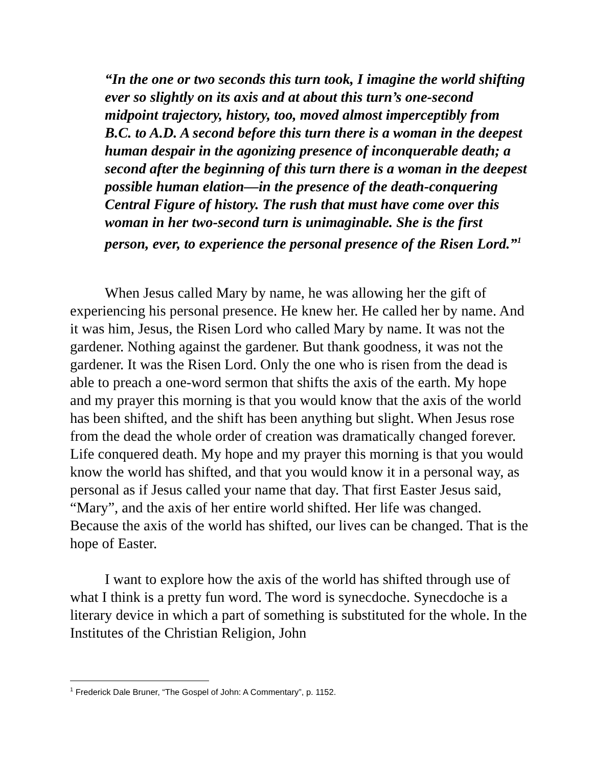“In the one or two seconds this turn took, I imagine the world shifting ever so slightly on its axis and at about this turn’s one-second midpoint trajectory, history, too, moved almost imperceptibly from B.C. to A.D. A second before this turn there is a woman in the deepest human despair in the agonizing presence of inconquerable death; a second after the beginning of this turn there is a woman in the deepest possible human elation—in the presence of the death-conquering Central Figure of history. The rush that must have come over this woman in her two-second turn is unimaginable. She is the first person, ever, to experience the personal presence of the Risen Lord.”<sup>1</sup>
When Jesus called Mary by name, he was allowing her the gift of experiencing his personal presence. He knew her. He called her by name. And it was him, Jesus, the Risen Lord who called Mary by name. It was not the gardener. Nothing against the gardener. But thank goodness, it was not the gardener. It was the Risen Lord. Only the one who is risen from the dead is able to preach a one-word sermon that shifts the axis of the earth. My hope and my prayer this morning is that you would know that the axis of the world has been shifted, and the shift has been anything but slight. When Jesus rose from the dead the whole order of creation was dramatically changed forever. Life conquered death. My hope and my prayer this morning is that you would know the world has shifted, and that you would know it in a personal way, as personal as if Jesus called your name that day. That first Easter Jesus said, “Mary”, and the axis of her entire world shifted. Her life was changed. Because the axis of the world has shifted, our lives can be changed. That is the hope of Easter.
I want to explore how the axis of the world has shifted through use of what I think is a pretty fun word. The word is synecdoche. Synecdoche is a literary device in which a part of something is substituted for the whole. In the Institutes of the Christian Religion, John
<sup>1</sup> Frederick Dale Bruner, “The Gospel of John: A Commentary”, p. 1152.